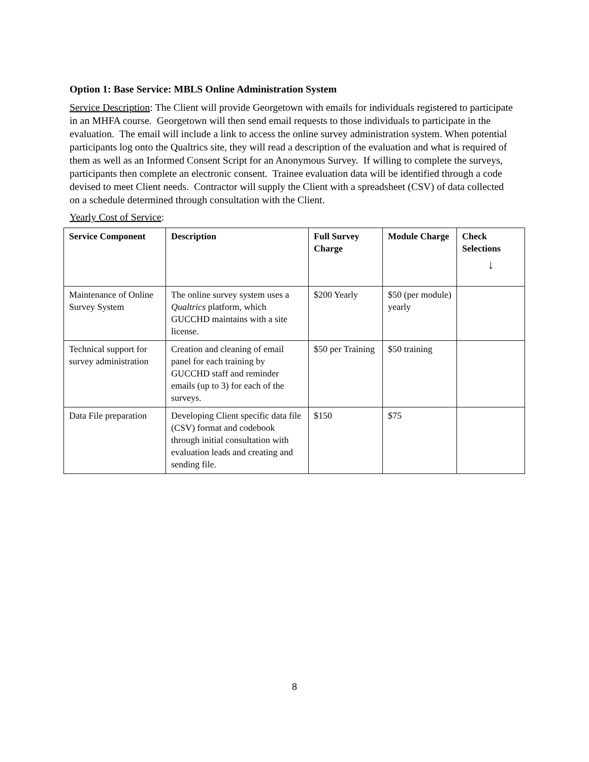Option 1: Base Service: MBLS Online Administration System
Service Description: The Client will provide Georgetown with emails for individuals registered to participate in an MHFA course. Georgetown will then send email requests to those individuals to participate in the evaluation. The email will include a link to access the online survey administration system. When potential participants log onto the Qualtrics site, they will read a description of the evaluation and what is required of them as well as an Informed Consent Script for an Anonymous Survey. If willing to complete the surveys, participants then complete an electronic consent. Trainee evaluation data will be identified through a code devised to meet Client needs. Contractor will supply the Client with a spreadsheet (CSV) of data collected on a schedule determined through consultation with the Client.
Yearly Cost of Service:
| Service Component | Description | Full Survey Charge | Module Charge | Check Selections ↓ |
| --- | --- | --- | --- | --- |
| Maintenance of Online Survey System | The online survey system uses a Qualtrics platform, which GUCCHD maintains with a site license. | $200 Yearly | $50 (per module) yearly | |
| Technical support for survey administration | Creation and cleaning of email panel for each training by GUCCHD staff and reminder emails (up to 3) for each of the surveys. | $50 per Training | $50 training | |
| Data File preparation | Developing Client specific data file (CSV) format and codebook through initial consultation with evaluation leads and creating and sending file. | $150 | $75 | |
8